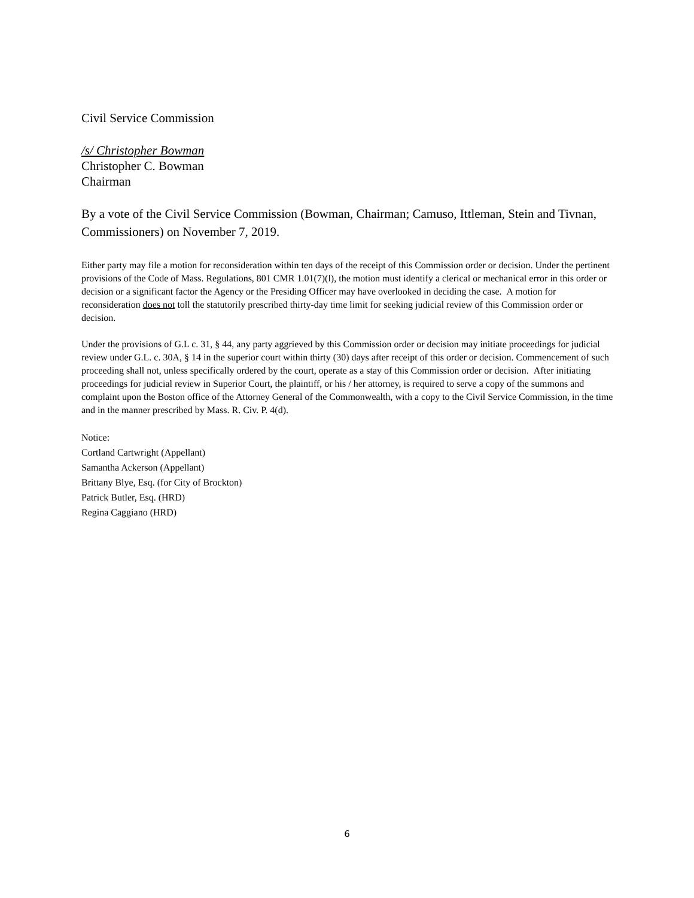Civil Service Commission
/s/ Christopher Bowman
Christopher C. Bowman
Chairman
By a vote of the Civil Service Commission (Bowman, Chairman; Camuso, Ittleman, Stein and Tivnan, Commissioners) on November 7, 2019.
Either party may file a motion for reconsideration within ten days of the receipt of this Commission order or decision. Under the pertinent provisions of the Code of Mass. Regulations, 801 CMR 1.01(7)(l), the motion must identify a clerical or mechanical error in this order or decision or a significant factor the Agency or the Presiding Officer may have overlooked in deciding the case. A motion for reconsideration does not toll the statutorily prescribed thirty-day time limit for seeking judicial review of this Commission order or decision.
Under the provisions of G.L c. 31, § 44, any party aggrieved by this Commission order or decision may initiate proceedings for judicial review under G.L. c. 30A, § 14 in the superior court within thirty (30) days after receipt of this order or decision. Commencement of such proceeding shall not, unless specifically ordered by the court, operate as a stay of this Commission order or decision. After initiating proceedings for judicial review in Superior Court, the plaintiff, or his / her attorney, is required to serve a copy of the summons and complaint upon the Boston office of the Attorney General of the Commonwealth, with a copy to the Civil Service Commission, in the time and in the manner prescribed by Mass. R. Civ. P. 4(d).
Notice:
Cortland Cartwright (Appellant)
Samantha Ackerson (Appellant)
Brittany Blye, Esq. (for City of Brockton)
Patrick Butler, Esq. (HRD)
Regina Caggiano (HRD)
6